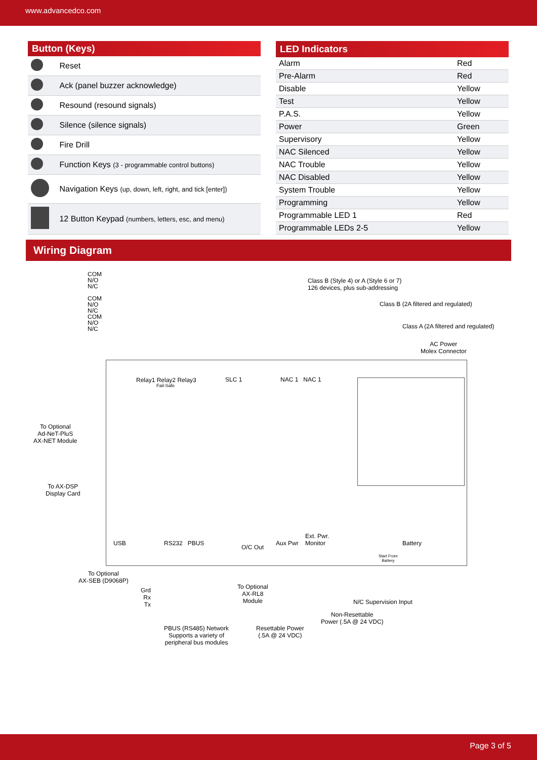www.advancedco.com
| Button (Keys) | |
| --- | --- |
| | Reset |
| | Ack (panel buzzer acknowledge) |
| | Resound (resound signals) |
| | Silence (silence signals) |
| | Fire Drill |
| | Function Keys (3 - programmable control buttons) |
| | Navigation Keys (up, down, left, right, and tick [enter]) |
| | 12 Button Keypad (numbers, letters, esc, and menu) |
| LED Indicators | |
| --- | --- |
| Alarm | Red |
| Pre-Alarm | Red |
| Disable | Yellow |
| Test | Yellow |
| P.A.S. | Yellow |
| Power | Green |
| Supervisory | Yellow |
| NAC Silenced | Yellow |
| NAC Trouble | Yellow |
| NAC Disabled | Yellow |
| System Trouble | Yellow |
| Programming | Yellow |
| Programmable LED 1 | Red |
| Programmable LEDs 2-5 | Yellow |
Wiring Diagram
COM
N/O
N/C
COM
N/O
N/C
COM
N/O
N/C
Class B (Style 4) or A (Style 6 or 7)
126 devices, plus sub-addressing
Class B (2A filtered and regulated)
Class A (2A filtered and regulated)
AC Power
Molex Connector
Relay1 Relay2 Relay3
Fail-Safe
SLC 1 NAC 1 NAC 1
To Optional
Ad-NeT-PluS
AX-NET Module
To AX-DSP
Display Card
USB RS232 PBUS
O/C Out
Aux Pwr
Ext. Pwr.
Monitor
Battery
Start From
Battery
To Optional
AX-SEB (D9068P)
Grd
Rx
Tx
To Optional
AX-RL8
Module
N/C Supervision Input
Non-Resettable
Power (.5A @ 24 VDC)
PBUS (RS485) Network
Supports a variety of
peripheral bus modules
Resettable Power
(.5A @ 24 VDC)
Page 3 of 5